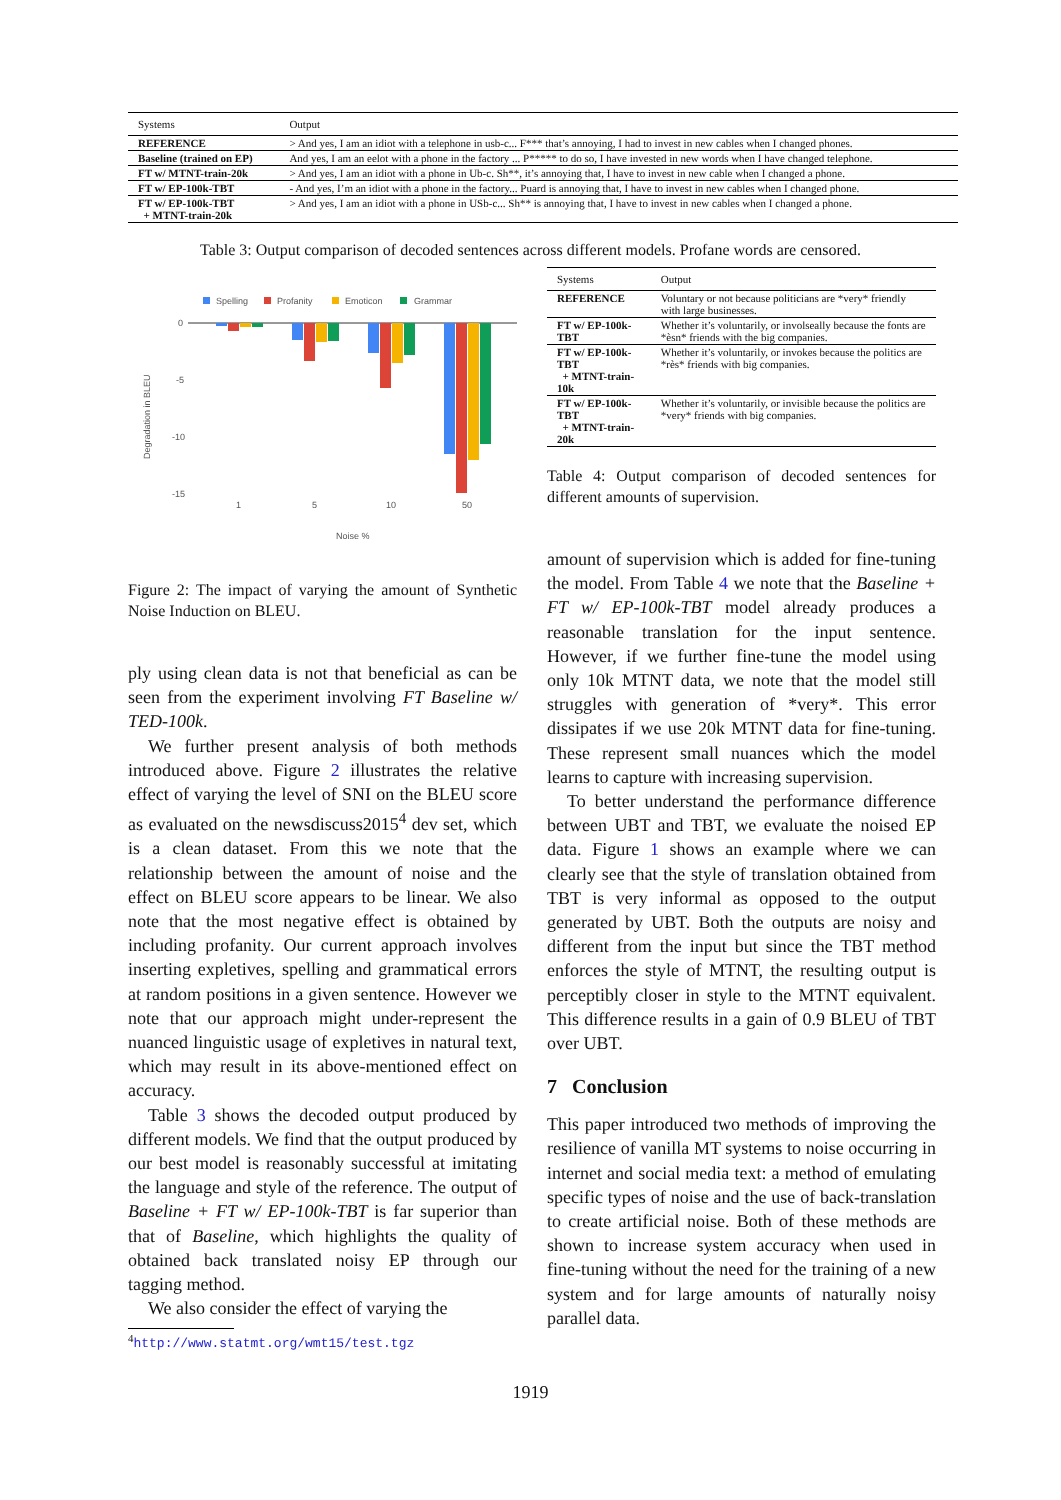| Systems | Output |
| --- | --- |
| REFERENCE | > And yes, I am an idiot with a telephone in usb-c... F*** that’s annoying, I had to invest in new cables when I changed phones. |
| Baseline (trained on EP) | And yes, I am an eelot with a phone in the factory ... P***** to do so, I have invested in new words when I have changed telephone. |
| FT w/ MTNT-train-20k | > And yes, I am an idiot with a phone in Ub-c. Sh**, it’s annoying that, I have to invest in new cable when I changed a phone. |
| FT w/ EP-100k-TBT | - And yes, I’m an idiot with a phone in the factory... Puard is annoying that, I have to invest in new cables when I changed phone. |
| FT w/ EP-100k-TBT + MTNT-train-20k | > And yes, I am an idiot with a phone in USb-c... Sh** is annoying that, I have to invest in new cables when I changed a phone. |
Table 3: Output comparison of decoded sentences across different models. Profane words are censored.
Spelling
Profanity
Emoticon
Grammar
0
-5
-10
-15
1
5
10
50
Noise %
Degradation in BLEU
Figure 2: The impact of varying the amount of Synthetic Noise Induction on BLEU.
ply using clean data is not that beneficial as can be seen from the experiment involving FT Baseline w/ TED-100k.
We further present analysis of both methods introduced above. Figure 2 illustrates the relative effect of varying the level of SNI on the BLEU score as evaluated on the newsdiscuss2015<sup>4</sup> dev set, which is a clean dataset. From this we note that the relationship between the amount of noise and the effect on BLEU score appears to be linear. We also note that the most negative effect is obtained by including profanity. Our current approach involves inserting expletives, spelling and grammatical errors at random positions in a given sentence. However we note that our approach might under-represent the nuanced linguistic usage of expletives in natural text, which may result in its above-mentioned effect on accuracy.
Table 3 shows the decoded output produced by different models. We find that the output produced by our best model is reasonably successful at imitating the language and style of the reference. The output of Baseline + FT w/ EP-100k-TBT is far superior than that of Baseline, which highlights the quality of obtained back translated noisy EP through our tagging method.
We also consider the effect of varying the
<sup>4</sup> http://www.statmt.org/wmt15/test.tgz
| Systems | Output |
| --- | --- |
| REFERENCE | Voluntary or not because politicians are *very* friendly with large businesses. |
| FT w/ EP-100k-TBT | Whether it’s voluntarily, or involseally because the fonts are *èsn* friends with the big companies. |
| FT w/ EP-100k-TBT + MTNT-train-10k | Whether it’s voluntarily, or invokes because the politics are *rès* friends with big companies. |
| FT w/ EP-100k-TBT + MTNT-train-20k | Whether it’s voluntarily, or invisible because the politics are *very* friends with big companies. |
Table 4: Output comparison of decoded sentences for different amounts of supervision.
amount of supervision which is added for fine-tuning the model. From Table 4 we note that the Baseline + FT w/ EP-100k-TBT model already produces a reasonable translation for the input sentence. However, if we further fine-tune the model using only 10k MTNT data, we note that the model still struggles with generation of *very*. This error dissipates if we use 20k MTNT data for fine-tuning. These represent small nuances which the model learns to capture with increasing supervision.
To better understand the performance difference between UBT and TBT, we evaluate the noised EP data. Figure 1 shows an example where we can clearly see that the style of translation obtained from TBT is very informal as opposed to the output generated by UBT. Both the outputs are noisy and different from the input but since the TBT method enforces the style of MTNT, the resulting output is perceptibly closer in style to the MTNT equivalent. This difference results in a gain of 0.9 BLEU of TBT over UBT.
7 Conclusion
This paper introduced two methods of improving the resilience of vanilla MT systems to noise occurring in internet and social media text: a method of emulating specific types of noise and the use of back-translation to create artificial noise. Both of these methods are shown to increase system accuracy when used in fine-tuning without the need for the training of a new system and for large amounts of naturally noisy parallel data.
1919